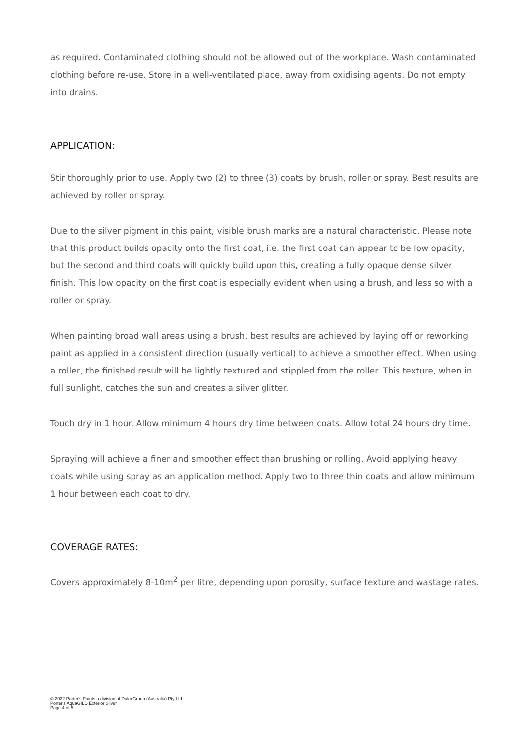as required. Contaminated clothing should not be allowed out of the workplace. Wash contaminated clothing before re-use. Store in a well-ventilated place, away from oxidising agents. Do not empty into drains.
APPLICATION:
Stir thoroughly prior to use. Apply two (2) to three (3) coats by brush, roller or spray. Best results are achieved by roller or spray.
Due to the silver pigment in this paint, visible brush marks are a natural characteristic. Please note that this product builds opacity onto the first coat, i.e. the first coat can appear to be low opacity, but the second and third coats will quickly build upon this, creating a fully opaque dense silver finish. This low opacity on the first coat is especially evident when using a brush, and less so with a roller or spray.
When painting broad wall areas using a brush, best results are achieved by laying off or reworking paint as applied in a consistent direction (usually vertical) to achieve a smoother effect. When using a roller, the finished result will be lightly textured and stippled from the roller. This texture, when in full sunlight, catches the sun and creates a silver glitter.
Touch dry in 1 hour. Allow minimum 4 hours dry time between coats. Allow total 24 hours dry time.
Spraying will achieve a finer and smoother effect than brushing or rolling. Avoid applying heavy coats while using spray as an application method. Apply two to three thin coats and allow minimum 1 hour between each coat to dry.
COVERAGE RATES:
Covers approximately 8-10m<sup>2</sup> per litre, depending upon porosity, surface texture and wastage rates.
© 2022 Porter's Paints a division of DuluxGroup (Australia) Pty Ltd
Porter's AquaGILD Exterior Silver
Page 4 of 5